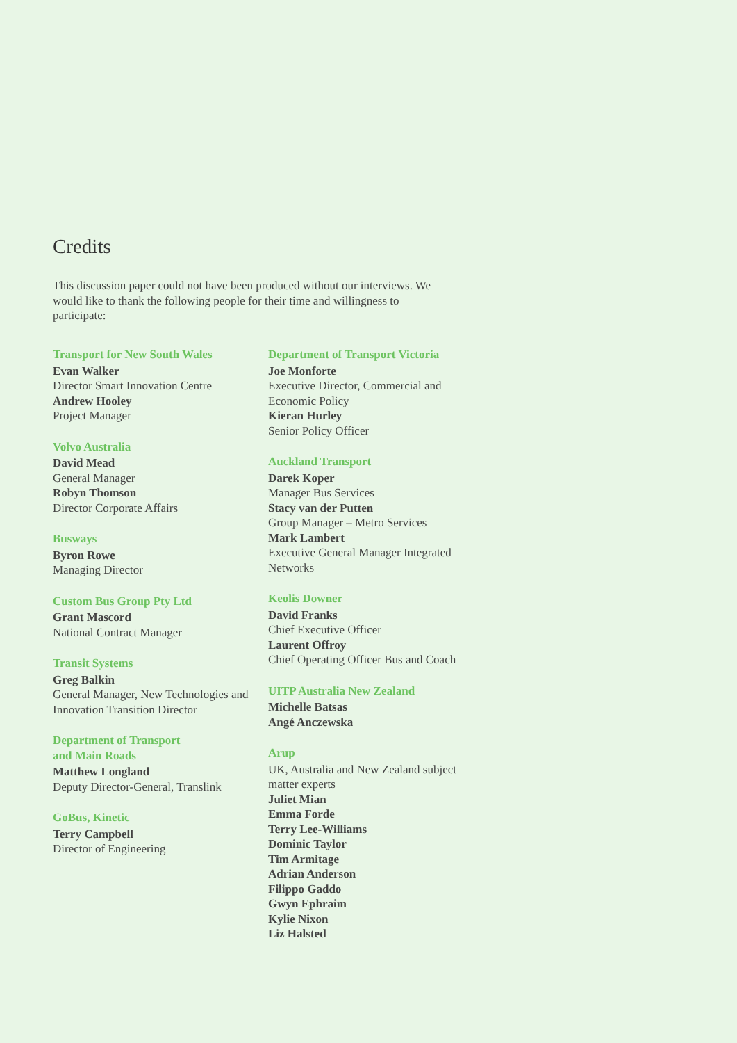Credits
This discussion paper could not have been produced without our interviews. We would like to thank the following people for their time and willingness to participate:
Transport for New South Wales
Evan Walker
Director Smart Innovation Centre
Andrew Hooley
Project Manager
Volvo Australia
David Mead
General Manager
Robyn Thomson
Director Corporate Affairs
Busways
Byron Rowe
Managing Director
Custom Bus Group Pty Ltd
Grant Mascord
National Contract Manager
Transit Systems
Greg Balkin
General Manager, New Technologies and Innovation Transition Director
Department of Transport
and Main Roads
Matthew Longland
Deputy Director-General, Translink
GoBus, Kinetic
Terry Campbell
Director of Engineering
Department of Transport Victoria
Joe Monforte
Executive Director, Commercial and Economic Policy
Kieran Hurley
Senior Policy Officer
Auckland Transport
Darek Koper
Manager Bus Services
Stacy van der Putten
Group Manager – Metro Services
Mark Lambert
Executive General Manager Integrated Networks
Keolis Downer
David Franks
Chief Executive Officer
Laurent Offroy
Chief Operating Officer Bus and Coach
UITP Australia New Zealand
Michelle Batsas
Angé Anczewska
Arup
UK, Australia and New Zealand subject matter experts
Juliet Mian
Emma Forde
Terry Lee-Williams
Dominic Taylor
Tim Armitage
Adrian Anderson
Filippo Gaddo
Gwyn Ephraim
Kylie Nixon
Liz Halsted